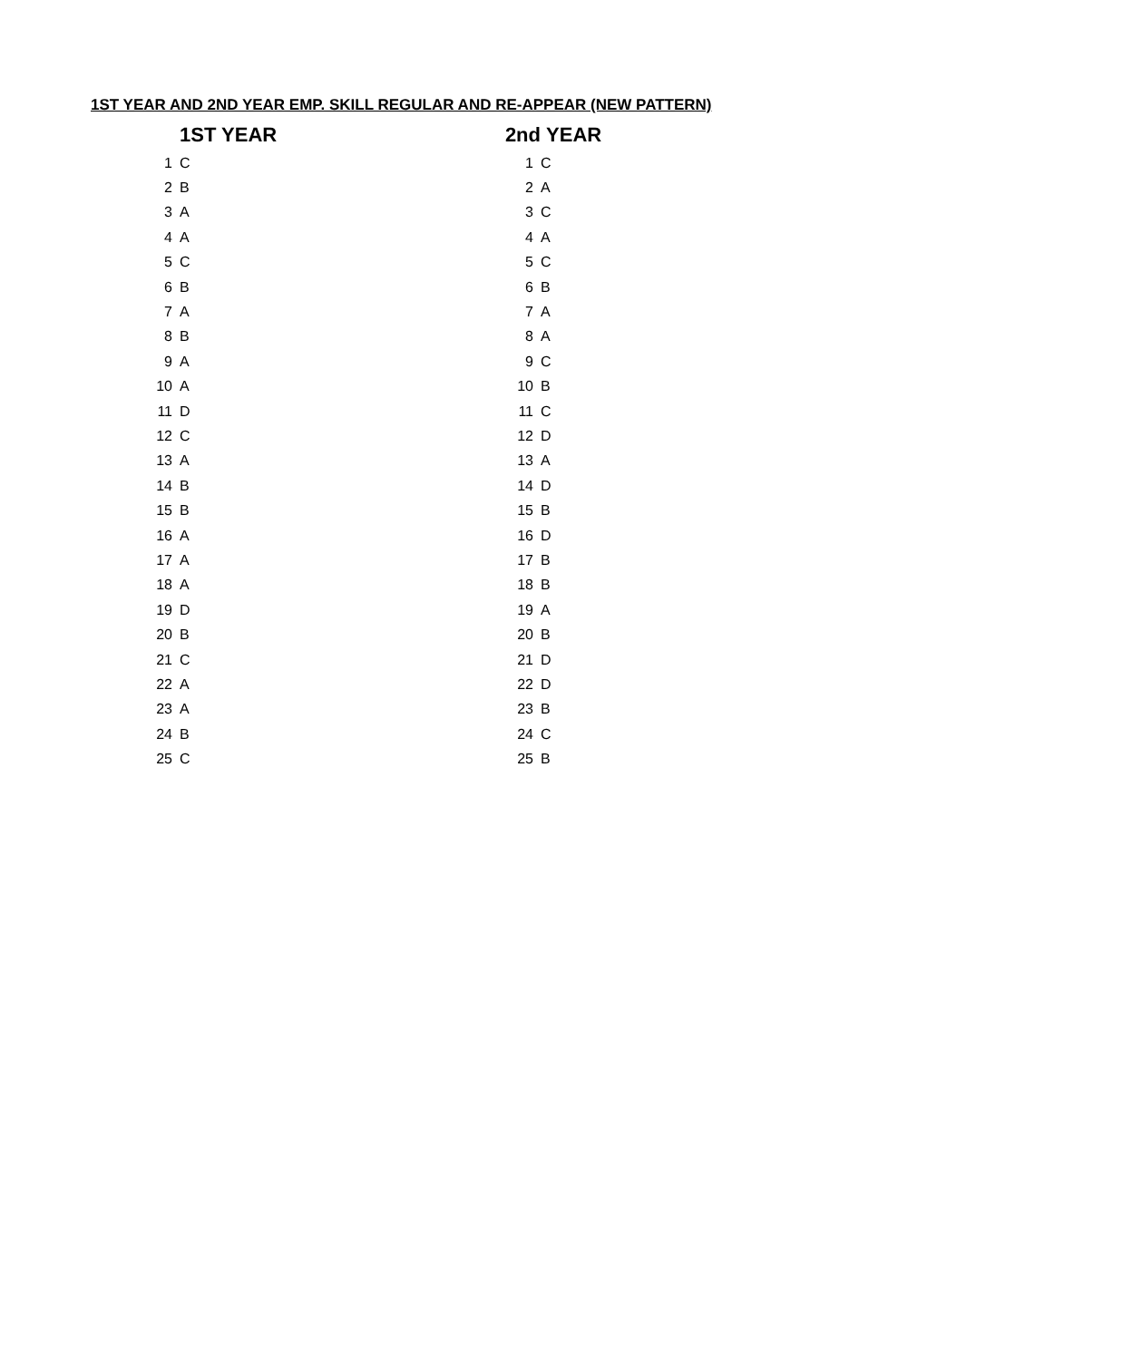1ST YEAR AND 2ND YEAR EMP. SKILL REGULAR AND RE-APPEAR (NEW PATTERN)
| | 1ST YEAR | 2nd | YEAR |
| --- | --- | --- | --- |
| 1 | C | 1 | C |
| 2 | B | 2 | A |
| 3 | A | 3 | C |
| 4 | A | 4 | A |
| 5 | C | 5 | C |
| 6 | B | 6 | B |
| 7 | A | 7 | A |
| 8 | B | 8 | A |
| 9 | A | 9 | C |
| 10 | A | 10 | B |
| 11 | D | 11 | C |
| 12 | C | 12 | D |
| 13 | A | 13 | A |
| 14 | B | 14 | D |
| 15 | B | 15 | B |
| 16 | A | 16 | D |
| 17 | A | 17 | B |
| 18 | A | 18 | B |
| 19 | D | 19 | A |
| 20 | B | 20 | B |
| 21 | C | 21 | D |
| 22 | A | 22 | D |
| 23 | A | 23 | B |
| 24 | B | 24 | C |
| 25 | C | 25 | B |